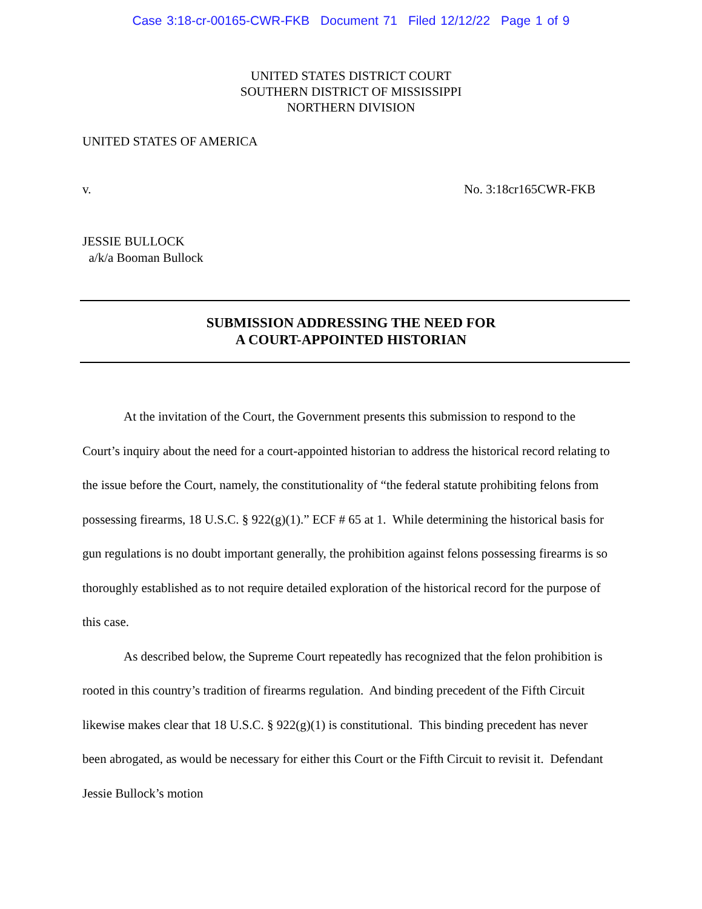Case 3:18-cr-00165-CWR-FKB Document 71 Filed 12/12/22 Page 1 of 9
UNITED STATES DISTRICT COURT
SOUTHERN DISTRICT OF MISSISSIPPI
NORTHERN DIVISION
UNITED STATES OF AMERICA
v. No. 3:18cr165CWR-FKB
JESSIE BULLOCK
a/k/a Booman Bullock
SUBMISSION ADDRESSING THE NEED FOR
A COURT-APPOINTED HISTORIAN
At the invitation of the Court, the Government presents this submission to respond to the Court’s inquiry about the need for a court-appointed historian to address the historical record relating to the issue before the Court, namely, the constitutionality of “the federal statute prohibiting felons from possessing firearms, 18 U.S.C. § 922(g)(1).” ECF # 65 at 1. While determining the historical basis for gun regulations is no doubt important generally, the prohibition against felons possessing firearms is so thoroughly established as to not require detailed exploration of the historical record for the purpose of this case.
As described below, the Supreme Court repeatedly has recognized that the felon prohibition is rooted in this country’s tradition of firearms regulation. And binding precedent of the Fifth Circuit likewise makes clear that 18 U.S.C. § 922(g)(1) is constitutional. This binding precedent has never been abrogated, as would be necessary for either this Court or the Fifth Circuit to revisit it. Defendant Jessie Bullock’s motion